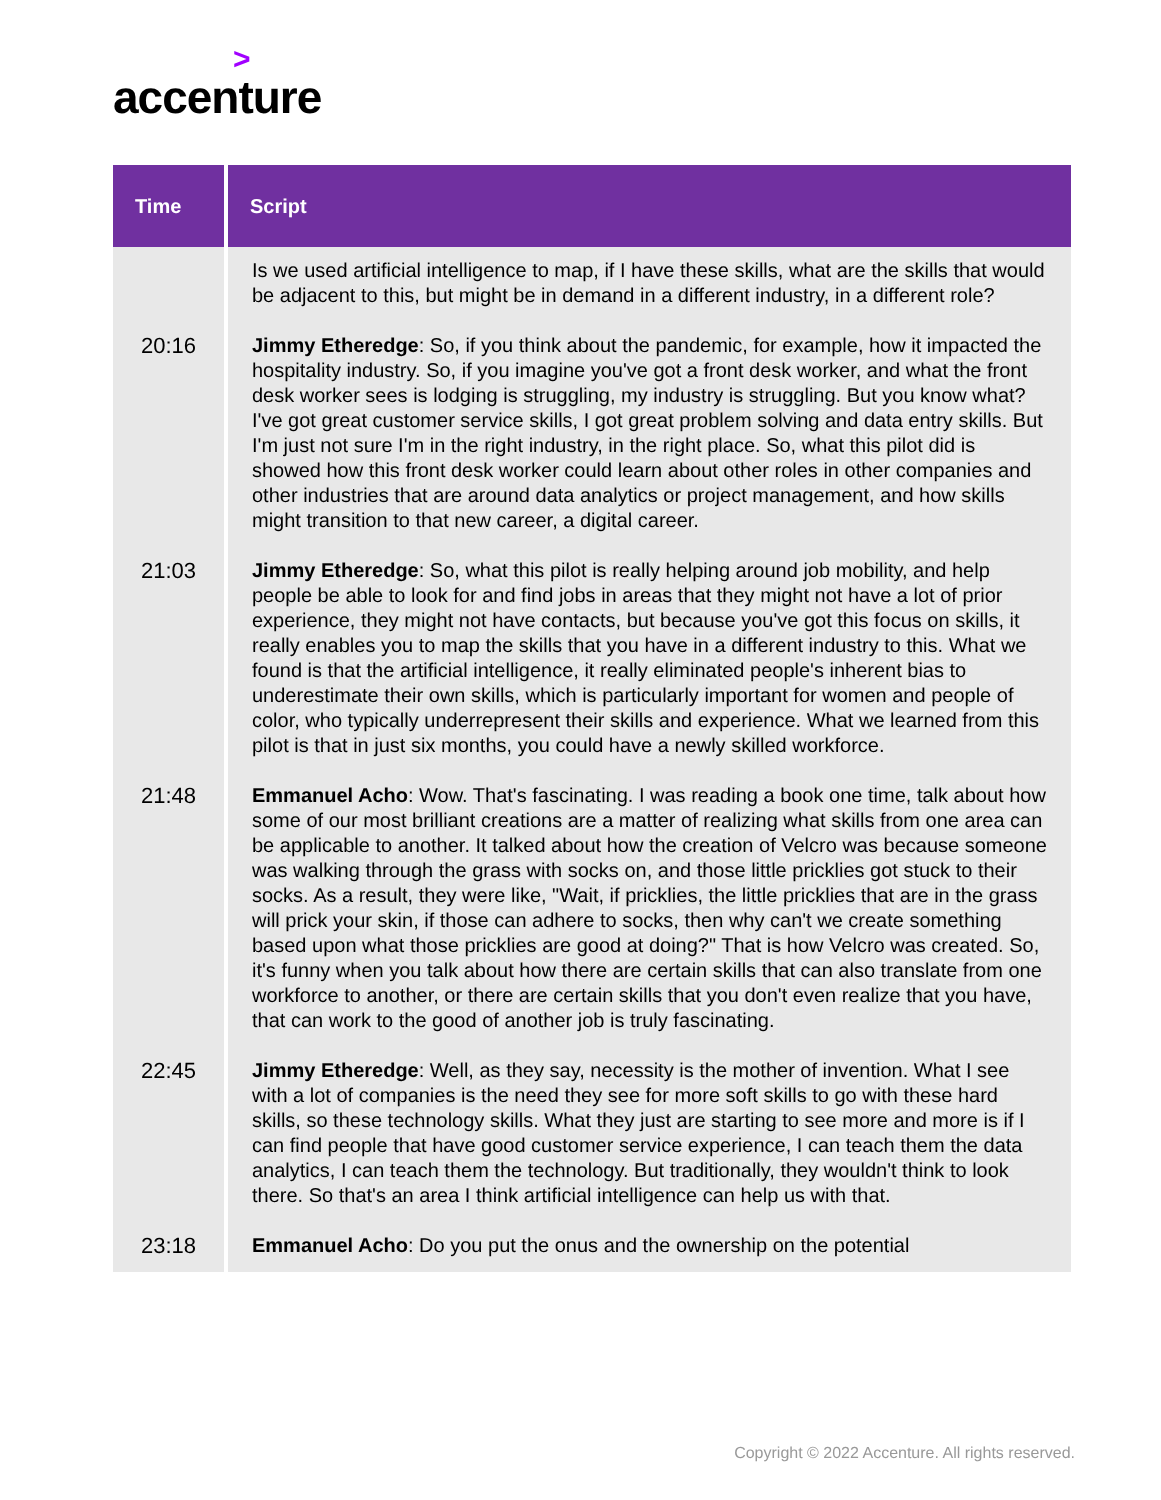>
accenture
| Time | Script |
| --- | --- |
| | Is we used artificial intelligence to map, if I have these skills, what are the skills that would be adjacent to this, but might be in demand in a different industry, in a different role? |
| 20:16 | Jimmy Etheredge : So, if you think about the pandemic, for example, how it impacted the hospitality industry. So, if you imagine you've got a front desk worker, and what the front desk worker sees is lodging is struggling, my industry is struggling. But you know what? I've got great customer service skills, I got great problem solving and data entry skills. But I'm just not sure I'm in the right industry, in the right place. So, what this pilot did is showed how this front desk worker could learn about other roles in other companies and other industries that are around data analytics or project management, and how skills might transition to that new career, a digital career. |
| 21:03 | Jimmy Etheredge : So, what this pilot is really helping around job mobility, and help people be able to look for and find jobs in areas that they might not have a lot of prior experience, they might not have contacts, but because you've got this focus on skills, it really enables you to map the skills that you have in a different industry to this. What we found is that the artificial intelligence, it really eliminated people's inherent bias to underestimate their own skills, which is particularly important for women and people of color, who typically underrepresent their skills and experience. What we learned from this pilot is that in just six months, you could have a newly skilled workforce. |
| 21:48 | Emmanuel Acho : Wow. That's fascinating. I was reading a book one time, talk about how some of our most brilliant creations are a matter of realizing what skills from one area can be applicable to another. It talked about how the creation of Velcro was because someone was walking through the grass with socks on, and those little pricklies got stuck to their socks. As a result, they were like, "Wait, if pricklies, the little pricklies that are in the grass will prick your skin, if those can adhere to socks, then why can't we create something based upon what those pricklies are good at doing?" That is how Velcro was created. So, it's funny when you talk about how there are certain skills that can also translate from one workforce to another, or there are certain skills that you don't even realize that you have, that can work to the good of another job is truly fascinating. |
| 22:45 | Jimmy Etheredge : Well, as they say, necessity is the mother of invention. What I see with a lot of companies is the need they see for more soft skills to go with these hard skills, so these technology skills. What they just are starting to see more and more is if I can find people that have good customer service experience, I can teach them the data analytics, I can teach them the technology. But traditionally, they wouldn't think to look there. So that's an area I think artificial intelligence can help us with that. |
| 23:18 | Emmanuel Acho : Do you put the onus and the ownership on the potential |
Copyright © 2022 Accenture. All rights reserved.